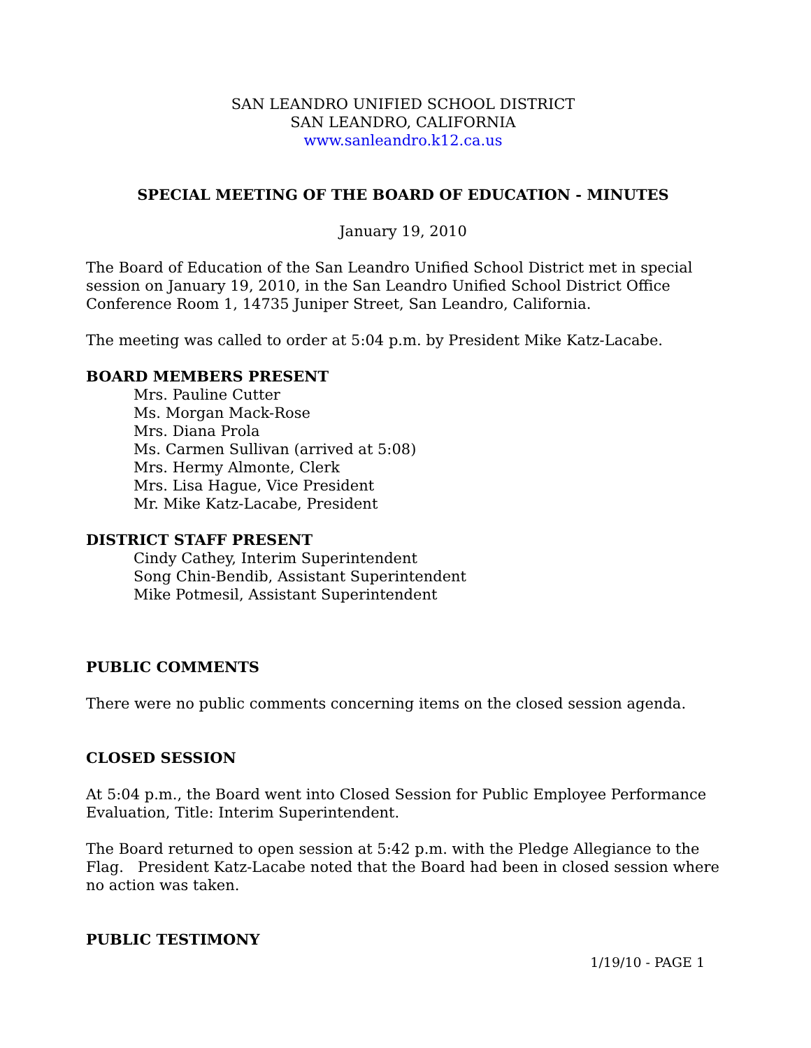SAN LEANDRO UNIFIED SCHOOL DISTRICT
SAN LEANDRO, CALIFORNIA
www.sanleandro.k12.ca.us
SPECIAL MEETING OF THE BOARD OF EDUCATION - MINUTES
January 19, 2010
The Board of Education of the San Leandro Unified School District met in special session on January 19, 2010, in the San Leandro Unified School District Office Conference Room 1, 14735 Juniper Street, San Leandro, California.
The meeting was called to order at 5:04 p.m. by President Mike Katz-Lacabe.
BOARD MEMBERS PRESENT
Mrs. Pauline Cutter
Ms. Morgan Mack-Rose
Mrs. Diana Prola
Ms. Carmen Sullivan (arrived at 5:08)
Mrs. Hermy Almonte, Clerk
Mrs. Lisa Hague, Vice President
Mr. Mike Katz-Lacabe, President
DISTRICT STAFF PRESENT
Cindy Cathey, Interim Superintendent
Song Chin-Bendib, Assistant Superintendent
Mike Potmesil, Assistant Superintendent
PUBLIC COMMENTS
There were no public comments concerning items on the closed session agenda.
CLOSED SESSION
At 5:04 p.m., the Board went into Closed Session for Public Employee Performance Evaluation, Title: Interim Superintendent.
The Board returned to open session at 5:42 p.m. with the Pledge Allegiance to the Flag. President Katz-Lacabe noted that the Board had been in closed session where no action was taken.
PUBLIC TESTIMONY
1/19/10 - PAGE 1